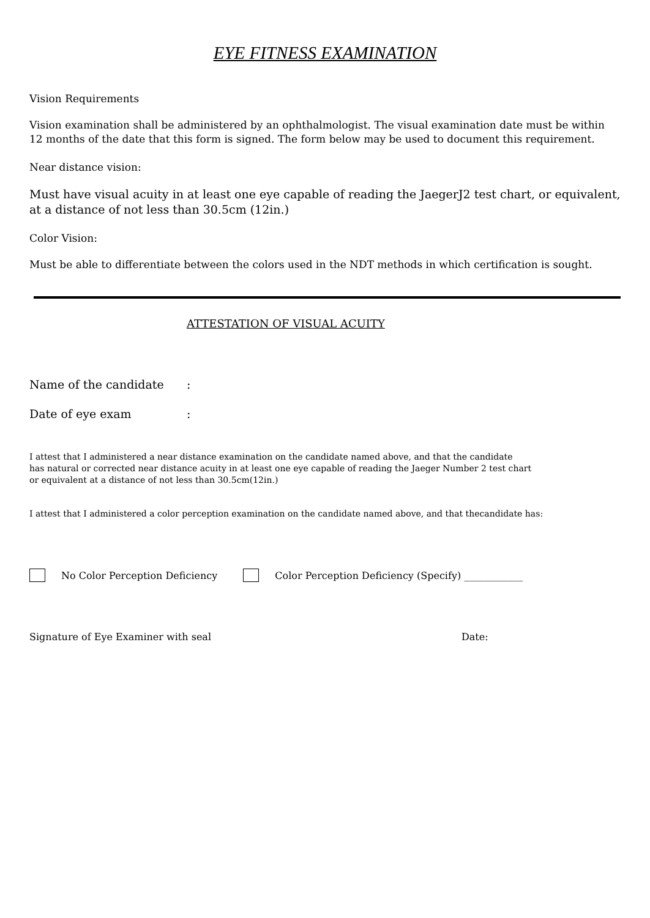EYE FITNESS EXAMINATION
Vision Requirements
Vision examination shall be administered by an ophthalmologist. The visual examination date must be within 12 months of the date that this form is signed. The form below may be used to document this requirement.
Near distance vision:
Must have visual acuity in at least one eye capable of reading the JaegerJ2 test chart, or equivalent, at a distance of not less than 30.5cm (12in.)
Color Vision:
Must be able to differentiate between the colors used in the NDT methods in which certification is sought.
ATTESTATION OF VISUAL ACUITY
Name of the candidate:
Date of eye exam:
I attest that I administered a near distance examination on the candidate named above, and that the candidate
has natural or corrected near distance acuity in at least one eye capable of reading the Jaeger Number 2 test chart
or equivalent at a distance of not less than 30.5cm(12in.)
I attest that I administered a color perception examination on the candidate named above, and that thecandidate has:
No Color Perception Deficiency
Color Perception Deficiency (Specify) ____________
Signature of Eye Examiner with seal Date: